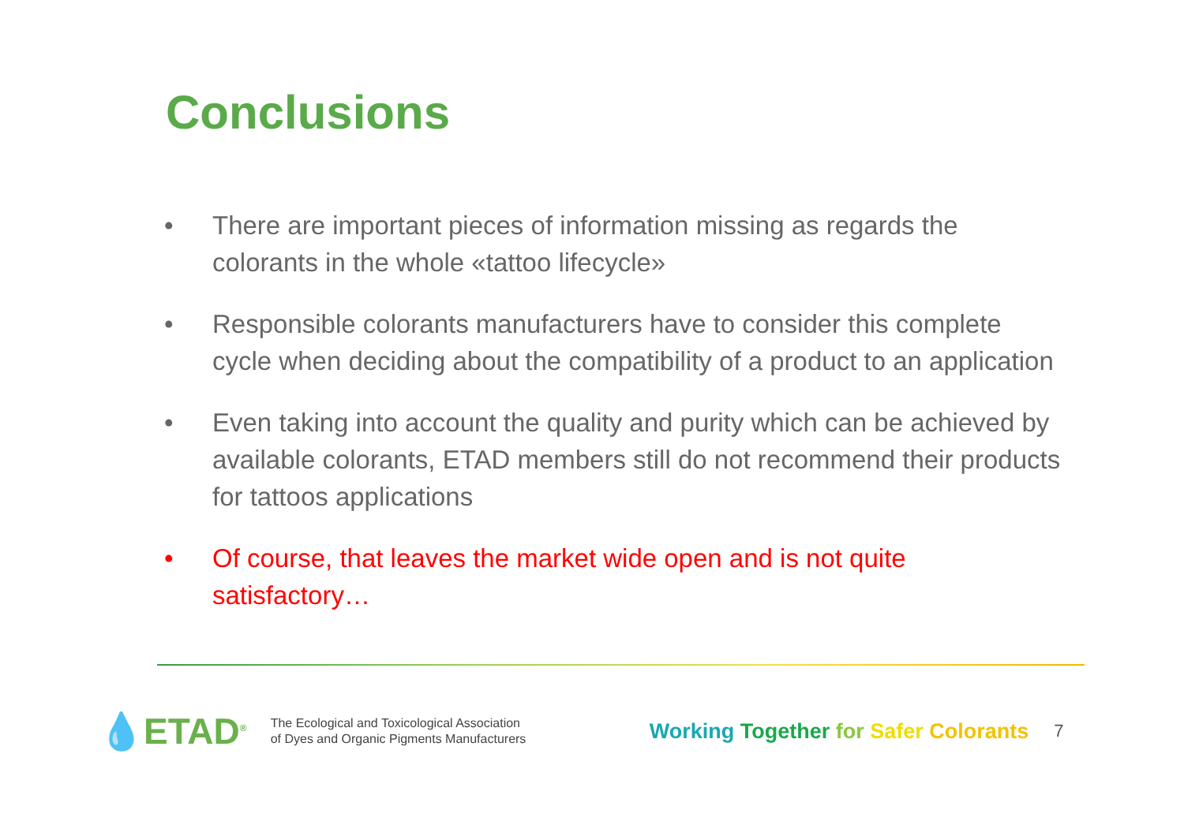Conclusions
• There are important pieces of information missing as regards the colorants in the whole «tattoo lifecycle»
• Responsible colorants manufacturers have to consider this complete cycle when deciding about the compatibility of a product to an application
• Even taking into account the quality and purity which can be achieved by available colorants, ETAD members still do not recommend their products for tattoos applications
• Of course, that leaves the market wide open and is not quite satisfactory…
💧ETAD<sup>®</sup>
The Ecological and Toxicological Association
of Dyes and Organic Pigments Manufacturers
Working Together for Safer Colorants
7